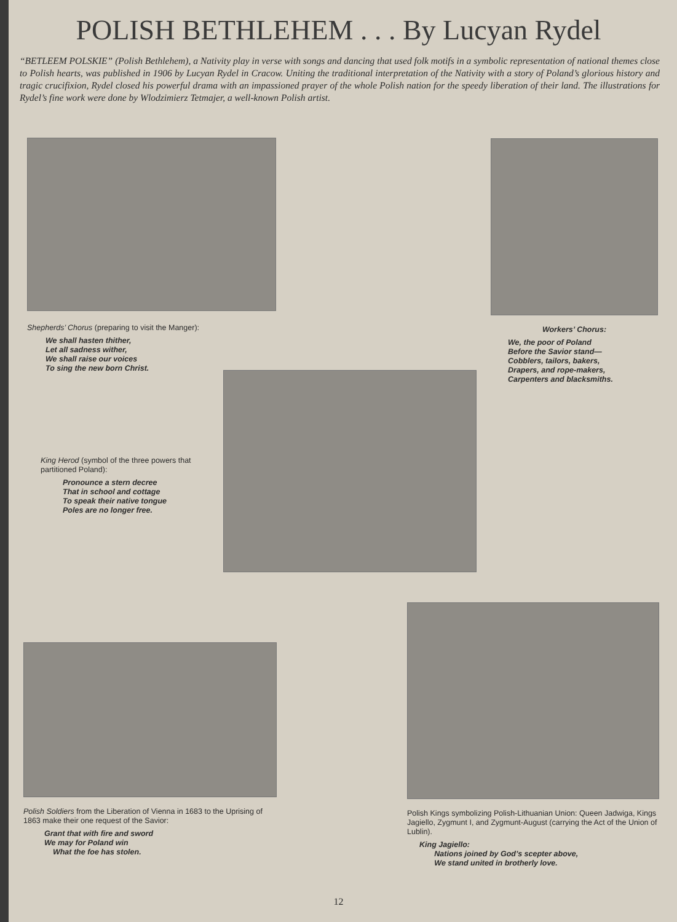POLISH BETHLEHEM . . . By Lucyan Rydel
“BETLEEM POLSKIE” (Polish Bethlehem), a Nativity play in verse with songs and dancing that used folk motifs in a symbolic representation of national themes close to Polish hearts, was published in 1906 by Lucyan Rydel in Cracow. Uniting the traditional interpretation of the Nativity with a story of Poland’s glorious history and tragic crucifixion, Rydel closed his powerful drama with an impassioned prayer of the whole Polish nation for the speedy liberation of their land. The illustrations for Rydel’s fine work were done by Wlodzimierz Tetmajer, a well-known Polish artist.
Shepherds’ Chorus (preparing to visit the Manger):
We shall hasten thither,
Let all sadness wither,
We shall raise our voices
To sing the new born Christ.
Workers’ Chorus:
We, the poor of Poland
Before the Savior stand—
Cobblers, tailors, bakers,
Drapers, and rope-makers,
Carpenters and blacksmiths.
King Herod (symbol of the three powers that partitioned Poland):
Pronounce a stern decree
That in school and cottage
To speak their native tongue
Poles are no longer free.
Polish Soldiers from the Liberation of Vienna in 1683 to the Uprising of 1863 make their one request of the Savior:
Grant that with fire and sword
We may for Poland win
What the foe has stolen.
Polish Kings symbolizing Polish-Lithuanian Union: Queen Jadwiga, Kings Jagiello, Zygmunt I, and Zygmunt-August (carrying the Act of the Union of Lublin).
King Jagiello:
Nations joined by God’s scepter above,
We stand united in brotherly love.
12